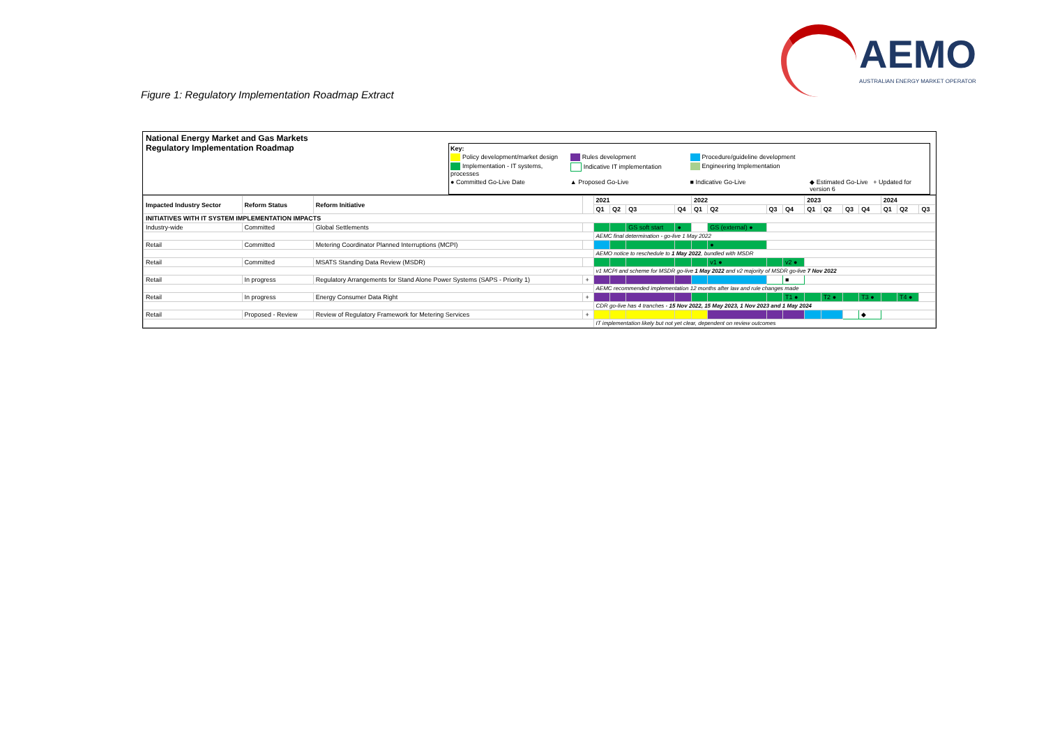AEMO
AUSTRALIAN ENERGY MARKET OPERATOR
Figure 1: Regulatory Implementation Roadmap Extract
National Energy Market and Gas Markets
Regulatory Implementation Roadmap
Key: Policy development/market design Rules development Procedure/guideline development Implementation - IT systems, processes Indicative IT implementation Engineering Implementation ● Committed Go-Live Date ▲ Proposed Go-Live ■ Indicative Go-Live ◆ Estimated Go-Live + Updated for version 6
| Impacted Industry Sector | Reform Status | Reform Initiative | | 2021 | | | | 2022 | | | | 2023 | | | | 2024 | | |
| --- | --- | --- | --- | --- | --- | --- | --- | --- | --- | --- | --- | --- | --- | --- | --- | --- | --- | --- |
| | | | | Q1 | Q2 | Q3 | Q4 | Q1 | Q2 | Q3 | Q4 | Q1 | Q2 | Q3 | Q4 | Q1 | Q2 | Q3 |
| INITIATIVES WITH IT SYSTEM IMPLEMENTATION IMPACTS | | | | | | | | | | | | | | | | | | |
| Industry-wide | Committed | Global Settlements | | | | GS soft start | ● | | GS (external) ● | | | | | | | | | |
| | | | | AEMC final determination - go-live 1 May 2022 | | | | | | | | | | | | | | |
| Retail | Committed | Metering Coordinator Planned Interruptions (MCPI) | | | | | | | ● | | | | | | | | | |
| | | | | AEMO notice to reschedule to 1 May 2022 , bundled with MSDR | | | | | | | | | | | | | | |
| Retail | Committed | MSATS Standing Data Review (MSDR) | | | | | | | v1 ● | | v2 ● | | | | | | | |
| | | | | v1 MCPI and scheme for MSDR go-live 1 May 2022 and v2 majority of MSDR go-live 7 Nov 2022 | | | | | | | | | | | | | | |
| Retail | In progress | Regulatory Arrangements for Stand Alone Power Systems (SAPS - Priority 1) | + | | | | | | | | ■ | | | | | | | |
| | | | | AEMC recommended implementation 12 months after law and rule changes made | | | | | | | | | | | | | | |
| Retail | In progress | Energy Consumer Data Right | + | | | | | | | | T1 ● | | T2 ● | | T3 ● | | T4 ● | |
| | | | | CDR go-live has 4 tranches - 15 Nov 2022, 15 May 2023, 1 Nov 2023 and 1 May 2024 | | | | | | | | | | | | | | |
| Retail | Proposed - Review | Review of Regulatory Framework for Metering Services | + | | | | | | | | | | | | ◆ | | | |
| | | | | IT implementation likely but not yet clear, dependent on review outcomes | | | | | | | | | | | | | | |